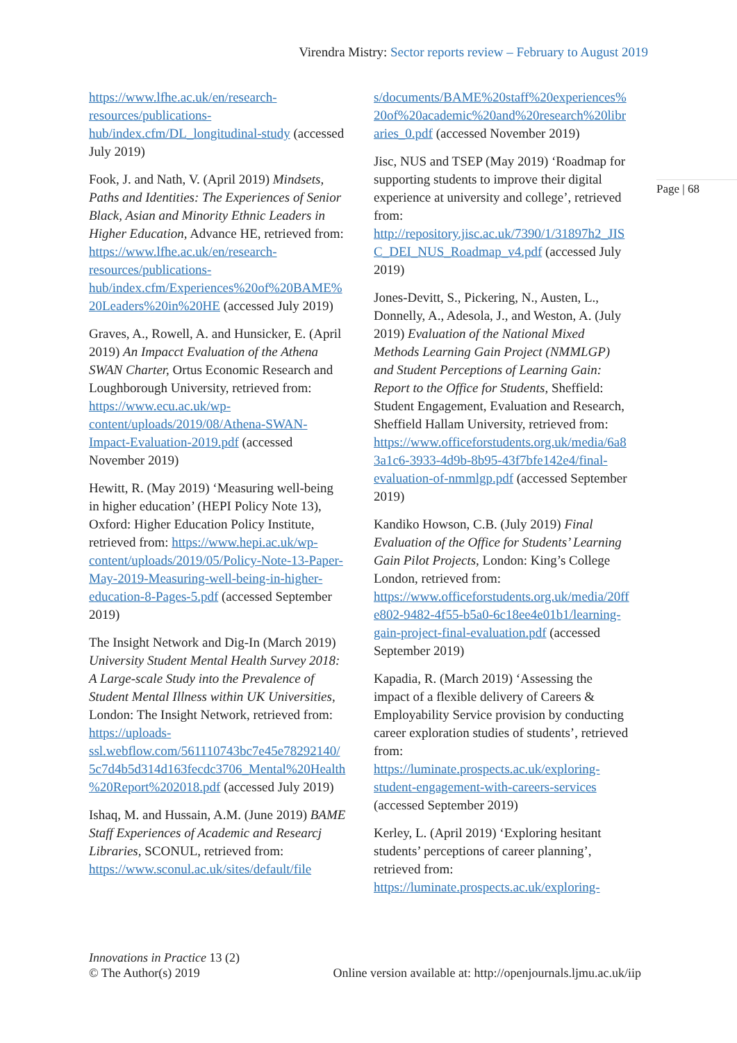Virendra Mistry: Sector reports review – February to August 2019
Page | 68
https://www.lfhe.ac.uk/en/research-resources/publications-hub/index.cfm/DL_longitudinal-study (accessed July 2019)
Fook, J. and Nath, V. (April 2019) Mindsets, Paths and Identities: The Experiences of Senior Black, Asian and Minority Ethnic Leaders in Higher Education, Advance HE, retrieved from: https://www.lfhe.ac.uk/en/research-resources/publications-hub/index.cfm/Experiences%20of%20BAME%20Leaders%20in%20HE (accessed July 2019)
Graves, A., Rowell, A. and Hunsicker, E. (April 2019) An Impacct Evaluation of the Athena SWAN Charter, Ortus Economic Research and Loughborough University, retrieved from: https://www.ecu.ac.uk/wp-content/uploads/2019/08/Athena-SWAN-Impact-Evaluation-2019.pdf (accessed November 2019)
Hewitt, R. (May 2019) ‘Measuring well-being in higher education’ (HEPI Policy Note 13), Oxford: Higher Education Policy Institute, retrieved from: https://www.hepi.ac.uk/wp-content/uploads/2019/05/Policy-Note-13-Paper-May-2019-Measuring-well-being-in-higher-education-8-Pages-5.pdf (accessed September 2019)
The Insight Network and Dig-In (March 2019) University Student Mental Health Survey 2018: A Large-scale Study into the Prevalence of Student Mental Illness within UK Universities, London: The Insight Network, retrieved from: https://uploads-ssl.webflow.com/561110743bc7e45e78292140/5c7d4b5d314d163fecdc3706_Mental%20Health%20Report%202018.pdf (accessed July 2019)
Ishaq, M. and Hussain, A.M. (June 2019) BAME Staff Experiences of Academic and Researcj Libraries, SCONUL, retrieved from: https://www.sconul.ac.uk/sites/default/file
s/documents/BAME%20staff%20experiences%20of%20academic%20and%20research%20libraries_0.pdf (accessed November 2019)
Jisc, NUS and TSEP (May 2019) ‘Roadmap for supporting students to improve their digital experience at university and college’, retrieved from: http://repository.jisc.ac.uk/7390/1/31897h2_JISC_DEI_NUS_Roadmap_v4.pdf (accessed July 2019)
Jones-Devitt, S., Pickering, N., Austen, L., Donnelly, A., Adesola, J., and Weston, A. (July 2019) Evaluation of the National Mixed Methods Learning Gain Project (NMMLGP) and Student Perceptions of Learning Gain: Report to the Office for Students, Sheffield: Student Engagement, Evaluation and Research, Sheffield Hallam University, retrieved from: https://www.officeforstudents.org.uk/media/6a83a1c6-3933-4d9b-8b95-43f7bfe142e4/final-evaluation-of-nmmlgp.pdf (accessed September 2019)
Kandiko Howson, C.B. (July 2019) Final Evaluation of the Office for Students’ Learning Gain Pilot Projects, London: King’s College London, retrieved from: https://www.officeforstudents.org.uk/media/20ffe802-9482-4f55-b5a0-6c18ee4e01b1/learning-gain-project-final-evaluation.pdf (accessed September 2019)
Kapadia, R. (March 2019) ‘Assessing the impact of a flexible delivery of Careers & Employability Service provision by conducting career exploration studies of students’, retrieved from: https://luminate.prospects.ac.uk/exploring-student-engagement-with-careers-services (accessed September 2019)
Kerley, L. (April 2019) ‘Exploring hesitant students’ perceptions of career planning’, retrieved from: https://luminate.prospects.ac.uk/exploring-
Innovations in Practice 13 (2)
© The Author(s) 2019
Online version available at: http://openjournals.ljmu.ac.uk/iip